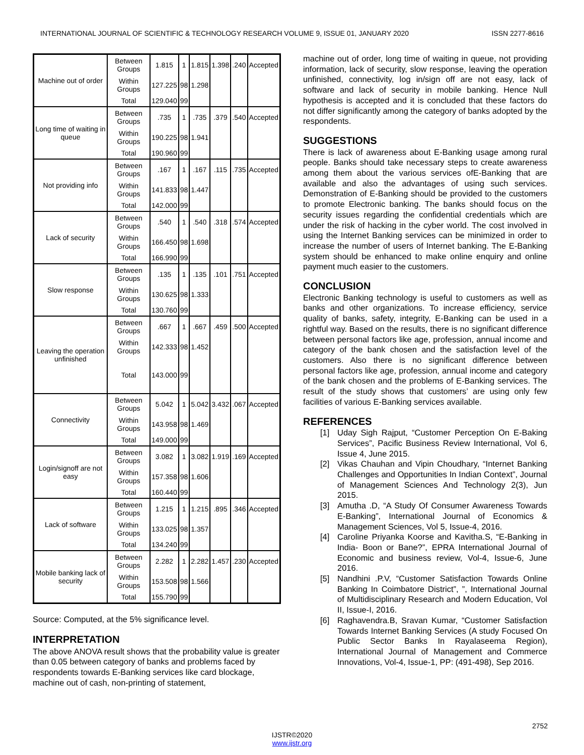INTERNATIONAL JOURNAL OF SCIENTIFIC & TECHNOLOGY RESEARCH VOLUME 9, ISSUE 01, JANUARY 2020 ISSN 2277-8616
| Machine out of order | Between Groups | 1.815 | 1 | 1.815 | 1.398 | .240 | Accepted |
| | Within Groups | 127.225 | 98 | 1.298 | | | |
| | Total | 129.040 | 99 | | | | |
| Long time of waiting in queue | Between Groups | .735 | 1 | .735 | .379 | .540 | Accepted |
| | Within Groups | 190.225 | 98 | 1.941 | | | |
| | Total | 190.960 | 99 | | | | |
| Not providing info | Between Groups | .167 | 1 | .167 | .115 | .735 | Accepted |
| | Within Groups | 141.833 | 98 | 1.447 | | | |
| | Total | 142.000 | 99 | | | | |
| Lack of security | Between Groups | .540 | 1 | .540 | .318 | .574 | Accepted |
| | Within Groups | 166.450 | 98 | 1.698 | | | |
| | Total | 166.990 | 99 | | | | |
| Slow response | Between Groups | .135 | 1 | .135 | .101 | .751 | Accepted |
| | Within Groups | 130.625 | 98 | 1.333 | | | |
| | Total | 130.760 | 99 | | | | |
| Leaving the operation unfinished | Between Groups | .667 | 1 | .667 | .459 | .500 | Accepted |
| | Within Groups | 142.333 | 98 | 1.452 | | | |
| | Total | 143.000 | 99 | | | | |
| Connectivity | Between Groups | 5.042 | 1 | 5.042 | 3.432 | .067 | Accepted |
| | Within Groups | 143.958 | 98 | 1.469 | | | |
| | Total | 149.000 | 99 | | | | |
| Login/signoff are not easy | Between Groups | 3.082 | 1 | 3.082 | 1.919 | .169 | Accepted |
| | Within Groups | 157.358 | 98 | 1.606 | | | |
| | Total | 160.440 | 99 | | | | |
| Lack of software | Between Groups | 1.215 | 1 | 1.215 | .895 | .346 | Accepted |
| | Within Groups | 133.025 | 98 | 1.357 | | | |
| | Total | 134.240 | 99 | | | | |
| Mobile banking lack of security | Between Groups | 2.282 | 1 | 2.282 | 1.457 | .230 | Accepted |
| | Within Groups | 153.508 | 98 | 1.566 | | | |
| | Total | 155.790 | 99 | | | | |
Source: Computed, at the 5% significance level.
INTERPRETATION
The above ANOVA result shows that the probability value is greater than 0.05 between category of banks and problems faced by respondents towards E-Banking services like card blockage, machine out of cash, non-printing of statement,
machine out of order, long time of waiting in queue, not providing information, lack of security, slow response, leaving the operation unfinished, connectivity, log in/sign off are not easy, lack of software and lack of security in mobile banking. Hence Null hypothesis is accepted and it is concluded that these factors do not differ significantly among the category of banks adopted by the respondents.
SUGGESTIONS
There is lack of awareness about E-Banking usage among rural people. Banks should take necessary steps to create awareness among them about the various services ofE-Banking that are available and also the advantages of using such services. Demonstration of E-Banking should be provided to the customers to promote Electronic banking. The banks should focus on the security issues regarding the confidential credentials which are under the risk of hacking in the cyber world. The cost involved in using the Internet Banking services can be minimized in order to increase the number of users of Internet banking. The E-Banking system should be enhanced to make online enquiry and online payment much easier to the customers.
CONCLUSION
Electronic Banking technology is useful to customers as well as banks and other organizations. To increase efficiency, service quality of banks, safety, integrity, E-Banking can be used in a rightful way. Based on the results, there is no significant difference between personal factors like age, profession, annual income and category of the bank chosen and the satisfaction level of the customers. Also there is no significant difference between personal factors like age, profession, annual income and category of the bank chosen and the problems of E-Banking services. The result of the study shows that customers’ are using only few facilities of various E-Banking services available.
REFERENCES
[1] Uday Sigh Rajput, “Customer Perception On E-Baking Services”, Pacific Business Review International, Vol 6, Issue 4, June 2015.
[2] Vikas Chauhan and Vipin Choudhary, “Internet Banking Challenges and Opportunities In Indian Context”, Journal of Management Sciences And Technology 2(3), Jun 2015.
[3] Amutha .D, “A Study Of Consumer Awareness Towards E-Banking”, International Journal of Economics & Management Sciences, Vol 5, Issue-4, 2016.
[4] Caroline Priyanka Koorse and Kavitha.S, “E-Banking in India- Boon or Bane?”, EPRA International Journal of Economic and business review, Vol-4, Issue-6, June 2016.
[5] Nandhini .P.V, “Customer Satisfaction Towards Online Banking In Coimbatore District”, ”, International Journal of Multidisciplinary Research and Modern Education, Vol II, Issue-I, 2016.
[6] Raghavendra.B, Sravan Kumar, “Customer Satisfaction Towards Internet Banking Services (A study Focused On Public Sector Banks In Rayalaseema Region), International Journal of Management and Commerce Innovations, Vol-4, Issue-1, PP: (491-498), Sep 2016.
2752
IJSTR©2020
www.ijstr.org